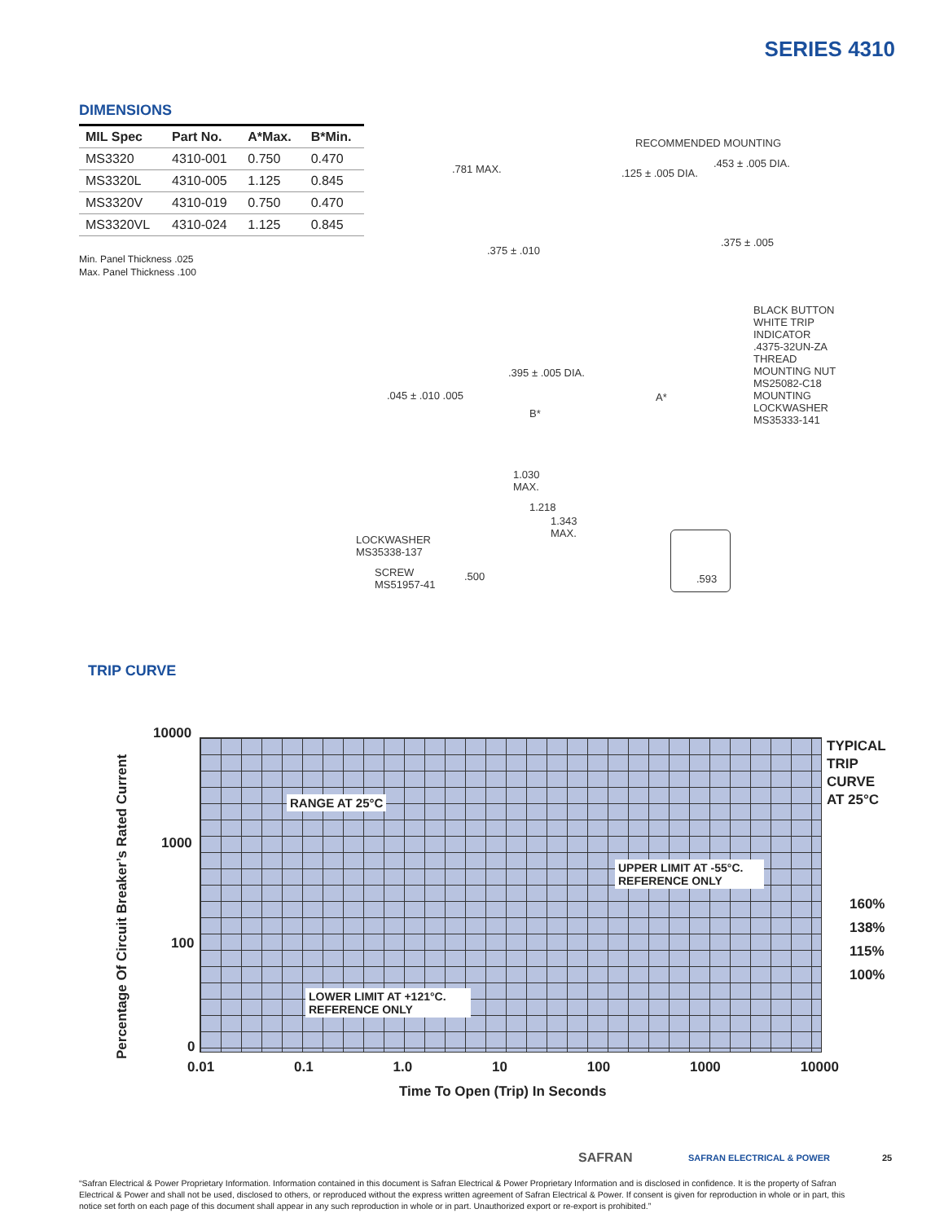SERIES 4310
DIMENSIONS
| MIL Spec | Part No. | A*Max. | B*Min. |
| --- | --- | --- | --- |
| MS3320 | 4310-001 | 0.750 | 0.470 |
| MS3320L | 4310-005 | 1.125 | 0.845 |
| MS3320V | 4310-019 | 0.750 | 0.470 |
| MS3320VL | 4310-024 | 1.125 | 0.845 |
Min. Panel Thickness .025
Max. Panel Thickness .100
.781 MAX.
.375 ± .010
RECOMMENDED MOUNTING
.125 ± .005 DIA.
.453 ± .005 DIA.
.375 ± .005
BLACK BUTTON
WHITE TRIP
INDICATOR
.4375-32UN-ZA
THREAD
MOUNTING NUT
MS25082-C18
MOUNTING
LOCKWASHER
MS35333-141
.395 ± .005 DIA.
.045 ± .010 .005
B*
1.030
MAX.
1.218
1.343
MAX.
LOCKWASHER
MS35338-137
SCREW
MS51957-41
.500
A*
.593
TRIP CURVE
Percentage Of Circuit Breaker’s Rated Current
10000
1000
100
0
RANGE AT 25°C
UPPER LIMIT AT -55°C.
REFERENCE ONLY
LOWER LIMIT AT +121°C.
REFERENCE ONLY
TYPICAL
TRIP
CURVE
AT 25°C
160%
138%
115%
100%
0.01 0.1 1.0 10 100 1000 10000
Time To Open (Trip) In Seconds
SAFRAN SAFRAN ELECTRICAL & POWER 25
“Safran Electrical & Power Proprietary Information. Information contained in this document is Safran Electrical & Power Proprietary Information and is disclosed in confidence. It is the property of Safran Electrical & Power and shall not be used, disclosed to others, or reproduced without the express written agreement of Safran Electrical & Power. If consent is given for reproduction in whole or in part, this notice set forth on each page of this document shall appear in any such reproduction in whole or in part. Unauthorized export or re-export is prohibited.”